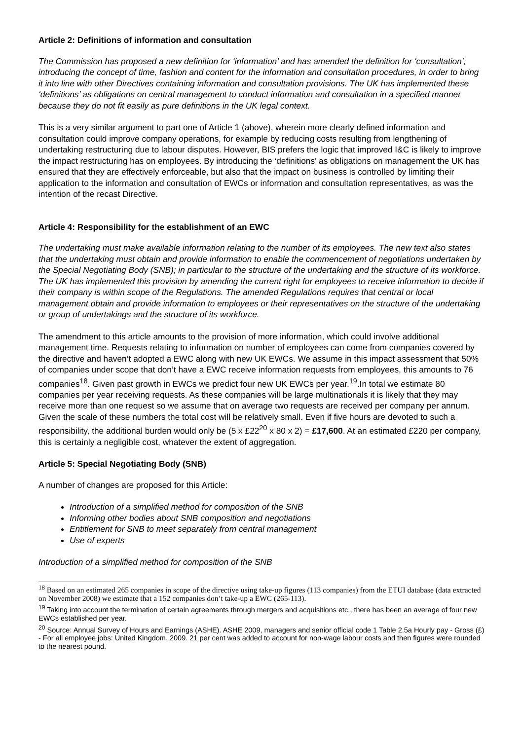Article 2: Definitions of information and consultation
The Commission has proposed a new definition for ‘information’ and has amended the definition for ‘consultation’, introducing the concept of time, fashion and content for the information and consultation procedures, in order to bring it into line with other Directives containing information and consultation provisions. The UK has implemented these ‘definitions’ as obligations on central management to conduct information and consultation in a specified manner because they do not fit easily as pure definitions in the UK legal context.
This is a very similar argument to part one of Article 1 (above), wherein more clearly defined information and consultation could improve company operations, for example by reducing costs resulting from lengthening of undertaking restructuring due to labour disputes. However, BIS prefers the logic that improved I&C is likely to improve the impact restructuring has on employees. By introducing the ‘definitions’ as obligations on management the UK has ensured that they are effectively enforceable, but also that the impact on business is controlled by limiting their application to the information and consultation of EWCs or information and consultation representatives, as was the intention of the recast Directive.
Article 4: Responsibility for the establishment of an EWC
The undertaking must make available information relating to the number of its employees. The new text also states that the undertaking must obtain and provide information to enable the commencement of negotiations undertaken by the Special Negotiating Body (SNB); in particular to the structure of the undertaking and the structure of its workforce. The UK has implemented this provision by amending the current right for employees to receive information to decide if their company is within scope of the Regulations. The amended Regulations requires that central or local management obtain and provide information to employees or their representatives on the structure of the undertaking or group of undertakings and the structure of its workforce.
The amendment to this article amounts to the provision of more information, which could involve additional management time. Requests relating to information on number of employees can come from companies covered by the directive and haven’t adopted a EWC along with new UK EWCs. We assume in this impact assessment that 50% of companies under scope that don’t have a EWC receive information requests from employees, this amounts to 76 companies<sup>18</sup>. Given past growth in EWCs we predict four new UK EWCs per year.<sup>19</sup>.In total we estimate 80 companies per year receiving requests. As these companies will be large multinationals it is likely that they may receive more than one request so we assume that on average two requests are received per company per annum. Given the scale of these numbers the total cost will be relatively small. Even if five hours are devoted to such a responsibility, the additional burden would only be (5 x £22<sup>20</sup> x 80 x 2) = £17,600. At an estimated £220 per company, this is certainly a negligible cost, whatever the extent of aggregation.
Article 5: Special Negotiating Body (SNB)
A number of changes are proposed for this Article:
Introduction of a simplified method for composition of the SNB
Informing other bodies about SNB composition and negotiations
Entitlement for SNB to meet separately from central management
Use of experts
Introduction of a simplified method for composition of the SNB
<sup>18</sup> Based on an estimated 265 companies in scope of the directive using take-up figures (113 companies) from the ETUI database (data extracted on November 2008) we estimate that a 152 companies don’t take-up a EWC (265-113).
<sup>19</sup> Taking into account the termination of certain agreements through mergers and acquisitions etc., there has been an average of four new EWCs established per year.
<sup>20</sup> Source: Annual Survey of Hours and Earnings (ASHE). ASHE 2009, managers and senior official code 1 Table 2.5a Hourly pay - Gross (£) - For all employee jobs: United Kingdom, 2009. 21 per cent was added to account for non-wage labour costs and then figures were rounded to the nearest pound.